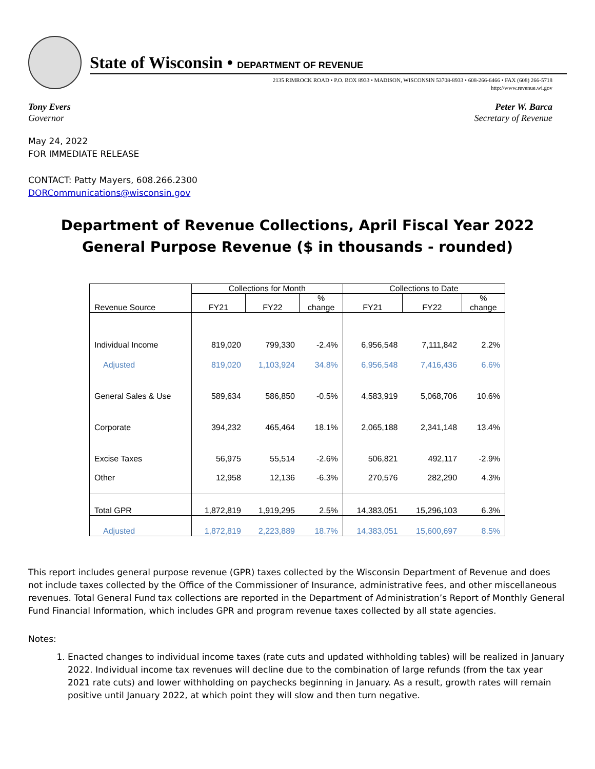State of Wisconsin • DEPARTMENT OF REVENUE
2135 RIMROCK ROAD • P.O. BOX 8933 • MADISON, WISCONSIN 53708-8933 • 608-266-6466 • FAX (608) 266-5718
http://www.revenue.wi.gov
Tony Evers
Governor
Peter W. Barca
Secretary of Revenue
May 24, 2022
FOR IMMEDIATE RELEASE
CONTACT: Patty Mayers, 608.266.2300
DORCommunications@wisconsin.gov
Department of Revenue Collections, April Fiscal Year 2022
General Purpose Revenue ($ in thousands - rounded)
| | Collections for Month | | | Collections to Date | | |
| --- | --- | --- | --- | --- | --- | --- |
| Revenue Source | FY21 | FY22 | % change | FY21 | FY22 | % change |
| Individual Income | 819,020 | 799,330 | -2.4% | 6,956,548 | 7,111,842 | 2.2% |
| Adjusted | 819,020 | 1,103,924 | 34.8% | 6,956,548 | 7,416,436 | 6.6% |
| General Sales & Use | 589,634 | 586,850 | -0.5% | 4,583,919 | 5,068,706 | 10.6% |
| Corporate | 394,232 | 465,464 | 18.1% | 2,065,188 | 2,341,148 | 13.4% |
| Excise Taxes | 56,975 | 55,514 | -2.6% | 506,821 | 492,117 | -2.9% |
| Other | 12,958 | 12,136 | -6.3% | 270,576 | 282,290 | 4.3% |
| Total GPR | 1,872,819 | 1,919,295 | 2.5% | 14,383,051 | 15,296,103 | 6.3% |
| Adjusted | 1,872,819 | 2,223,889 | 18.7% | 14,383,051 | 15,600,697 | 8.5% |
This report includes general purpose revenue (GPR) taxes collected by the Wisconsin Department of Revenue and does not include taxes collected by the Office of the Commissioner of Insurance, administrative fees, and other miscellaneous revenues. Total General Fund tax collections are reported in the Department of Administration’s Report of Monthly General Fund Financial Information, which includes GPR and program revenue taxes collected by all state agencies.
Notes:
1. Enacted changes to individual income taxes (rate cuts and updated withholding tables) will be realized in January 2022. Individual income tax revenues will decline due to the combination of large refunds (from the tax year 2021 rate cuts) and lower withholding on paychecks beginning in January. As a result, growth rates will remain positive until January 2022, at which point they will slow and then turn negative.